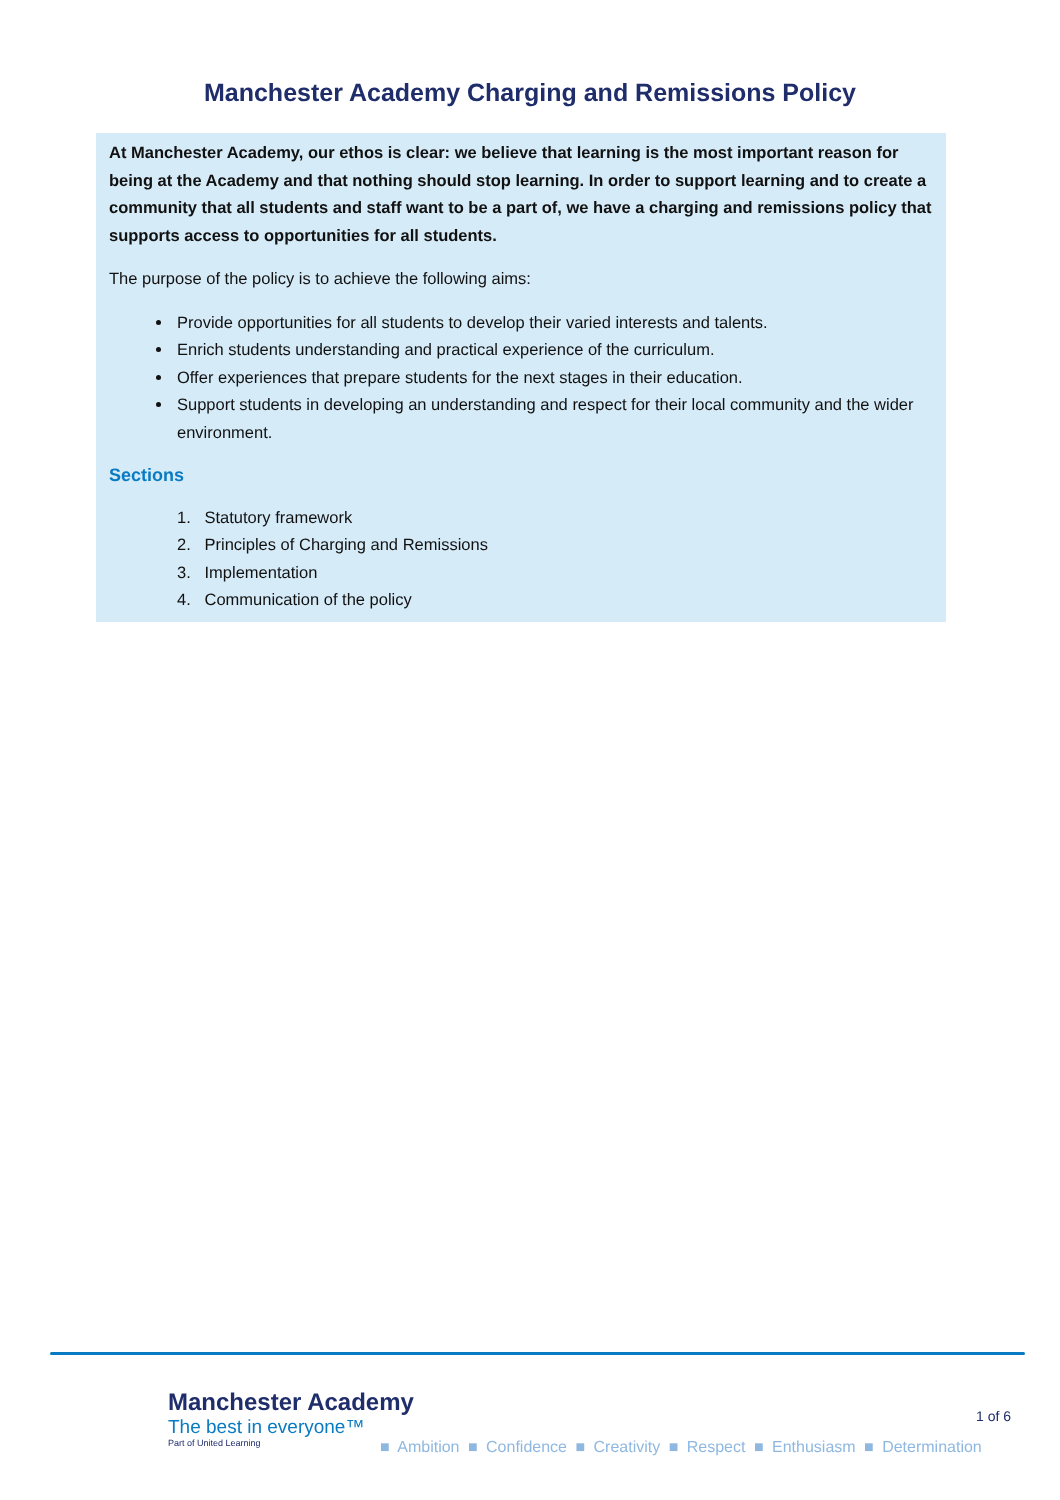Manchester Academy Charging and Remissions Policy
At Manchester Academy, our ethos is clear: we believe that learning is the most important reason for being at the Academy and that nothing should stop learning. In order to support learning and to create a community that all students and staff want to be a part of, we have a charging and remissions policy that supports access to opportunities for all students.
The purpose of the policy is to achieve the following aims:
Provide opportunities for all students to develop their varied interests and talents.
Enrich students understanding and practical experience of the curriculum.
Offer experiences that prepare students for the next stages in their education.
Support students in developing an understanding and respect for their local community and the wider environment.
Sections
1. Statutory framework
2. Principles of Charging and Remissions
3. Implementation
4. Communication of the policy
Manchester Academy
The best in everyone™
Part of United Learning
1 of 6
■ Ambition ■ Confidence ■ Creativity ■ Respect ■ Enthusiasm ■ Determination